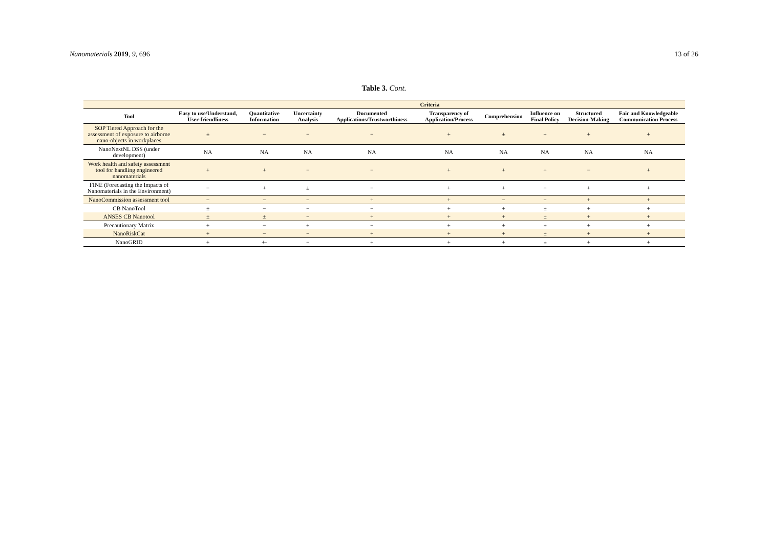Nanomaterials 2019, 9, 696 13 of 26
Table 3. Cont.
| | Criteria | | | | | | | | |
| --- | --- | --- | --- | --- | --- | --- | --- | --- | --- |
| Tool | Easy to use/Understand, User-friendliness | Quantitative Information | Uncertainty Analysis | Documented Applications/Trustworthiness | Transparency of Application/Process | Comprehension | Influence on Final Policy | Structured Decision-Making | Fair and Knowledgeable Communication Process |
| SOP Tiered Approach for the assessment of exposure to airborne nano-objects in workplaces | ± | − | − | − | + | ± | + | + | + |
| NanoNextNL DSS (under development) | NA | NA | NA | NA | NA | NA | NA | NA | NA |
| Work health and safety assessment tool for handling engineered nanomaterials | + | + | − | − | + | + | − | − | + |
| FINE (Forecasting the Impacts of Nanomaterials in the Environment) | − | + | ± | − | + | + | − | + | + |
| NanoCommission assessment tool | − | − | − | + | + | − | − | + | + |
| CB NanoTool | ± | − | − | − | + | + | ± | + | + |
| ANSES CB Nanotool | ± | ± | − | + | + | + | ± | + | + |
| Precautionary Matrix | + | − | ± | − | ± | ± | ± | + | + |
| NanoRiskCat | + | − | − | + | + | + | ± | + | + |
| NanoGRID | + | +- | − | + | + | + | ± | + | + |